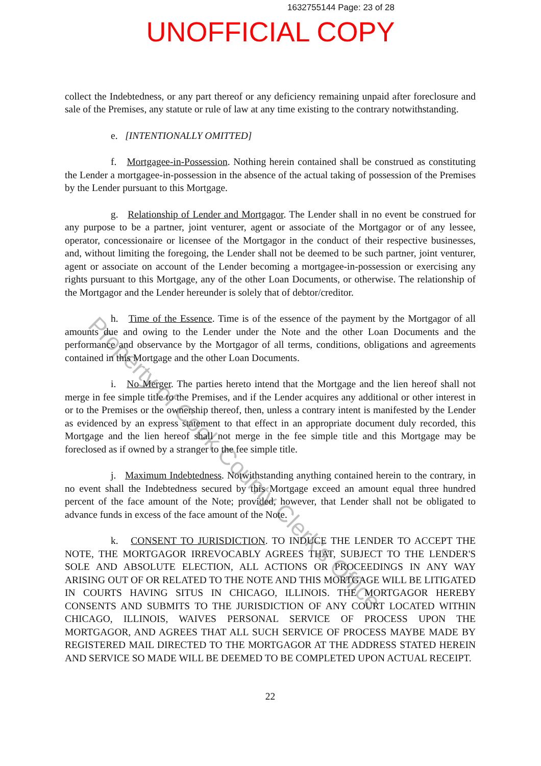1632755144 Page: 23 of 28
UNOFFICIAL COPY
collect the Indebtedness, or any part thereof or any deficiency remaining unpaid after foreclosure and sale of the Premises, any statute or rule of law at any time existing to the contrary notwithstanding.
e. [INTENTIONALLY OMITTED]
f. Mortgagee-in-Possession. Nothing herein contained shall be construed as constituting the Lender a mortgagee-in-possession in the absence of the actual taking of possession of the Premises by the Lender pursuant to this Mortgage.
g. Relationship of Lender and Mortgagor. The Lender shall in no event be construed for any purpose to be a partner, joint venturer, agent or associate of the Mortgagor or of any lessee, operator, concessionaire or licensee of the Mortgagor in the conduct of their respective businesses, and, without limiting the foregoing, the Lender shall not be deemed to be such partner, joint venturer, agent or associate on account of the Lender becoming a mortgagee-in-possession or exercising any rights pursuant to this Mortgage, any of the other Loan Documents, or otherwise. The relationship of the Mortgagor and the Lender hereunder is solely that of debtor/creditor.
h. Time of the Essence. Time is of the essence of the payment by the Mortgagor of all amounts due and owing to the Lender under the Note and the other Loan Documents and the performance and observance by the Mortgagor of all terms, conditions, obligations and agreements contained in this Mortgage and the other Loan Documents.
i. No Merger. The parties hereto intend that the Mortgage and the lien hereof shall not merge in fee simple title to the Premises, and if the Lender acquires any additional or other interest in or to the Premises or the ownership thereof, then, unless a contrary intent is manifested by the Lender as evidenced by an express statement to that effect in an appropriate document duly recorded, this Mortgage and the lien hereof shall not merge in the fee simple title and this Mortgage may be foreclosed as if owned by a stranger to the fee simple title.
j. Maximum Indebtedness. Notwithstanding anything contained herein to the contrary, in no event shall the Indebtedness secured by this Mortgage exceed an amount equal three hundred percent of the face amount of the Note; provided, however, that Lender shall not be obligated to advance funds in excess of the face amount of the Note.
k. CONSENT TO JURISDICTION. TO INDUCE THE LENDER TO ACCEPT THE NOTE, THE MORTGAGOR IRREVOCABLY AGREES THAT, SUBJECT TO THE LENDER'S SOLE AND ABSOLUTE ELECTION, ALL ACTIONS OR PROCEEDINGS IN ANY WAY ARISING OUT OF OR RELATED TO THE NOTE AND THIS MORTGAGE WILL BE LITIGATED IN COURTS HAVING SITUS IN CHICAGO, ILLINOIS. THE MORTGAGOR HEREBY CONSENTS AND SUBMITS TO THE JURISDICTION OF ANY COURT LOCATED WITHIN CHICAGO, ILLINOIS, WAIVES PERSONAL SERVICE OF PROCESS UPON THE MORTGAGOR, AND AGREES THAT ALL SUCH SERVICE OF PROCESS MAYBE MADE BY REGISTERED MAIL DIRECTED TO THE MORTGAGOR AT THE ADDRESS STATED HEREIN AND SERVICE SO MADE WILL BE DEEMED TO BE COMPLETED UPON ACTUAL RECEIPT.
22
Property of Cook County Clerk's Office